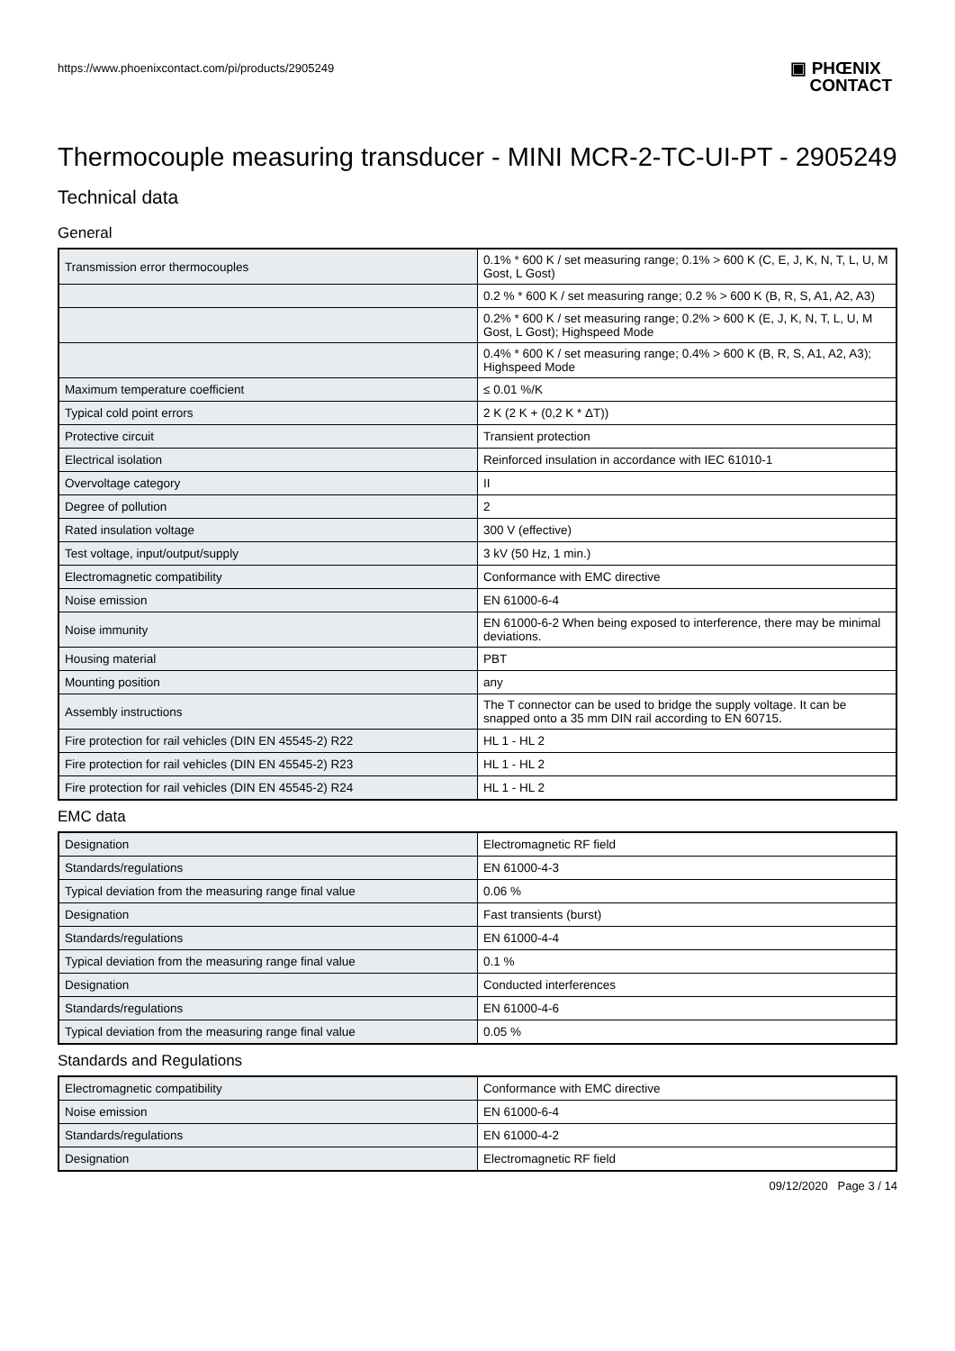https://www.phoenixcontact.com/pi/products/2905249
▣ PHŒNIX
CONTACT
Thermocouple measuring transducer - MINI MCR-2-TC-UI-PT - 2905249
Technical data
General
| Transmission error thermocouples | 0.1% * 600 K / set measuring range; 0.1% > 600 K (C, E, J, K, N, T, L, U, M Gost, L Gost) |
| | 0.2 % * 600 K / set measuring range; 0.2 % > 600 K (B, R, S, A1, A2, A3) |
| | 0.2% * 600 K / set measuring range; 0.2% > 600 K (E, J, K, N, T, L, U, M Gost, L Gost); Highspeed Mode |
| | 0.4% * 600 K / set measuring range; 0.4% > 600 K (B, R, S, A1, A2, A3); Highspeed Mode |
| Maximum temperature coefficient | ≤ 0.01 %/K |
| Typical cold point errors | 2 K (2 K + (0,2 K * ΔT)) |
| Protective circuit | Transient protection |
| Electrical isolation | Reinforced insulation in accordance with IEC 61010-1 |
| Overvoltage category | II |
| Degree of pollution | 2 |
| Rated insulation voltage | 300 V (effective) |
| Test voltage, input/output/supply | 3 kV (50 Hz, 1 min.) |
| Electromagnetic compatibility | Conformance with EMC directive |
| Noise emission | EN 61000-6-4 |
| Noise immunity | EN 61000-6-2 When being exposed to interference, there may be minimal deviations. |
| Housing material | PBT |
| Mounting position | any |
| Assembly instructions | The T connector can be used to bridge the supply voltage. It can be snapped onto a 35 mm DIN rail according to EN 60715. |
| Fire protection for rail vehicles (DIN EN 45545-2) R22 | HL 1 - HL 2 |
| Fire protection for rail vehicles (DIN EN 45545-2) R23 | HL 1 - HL 2 |
| Fire protection for rail vehicles (DIN EN 45545-2) R24 | HL 1 - HL 2 |
EMC data
| Designation | Electromagnetic RF field |
| Standards/regulations | EN 61000-4-3 |
| Typical deviation from the measuring range final value | 0.06 % |
| Designation | Fast transients (burst) |
| Standards/regulations | EN 61000-4-4 |
| Typical deviation from the measuring range final value | 0.1 % |
| Designation | Conducted interferences |
| Standards/regulations | EN 61000-4-6 |
| Typical deviation from the measuring range final value | 0.05 % |
Standards and Regulations
| Electromagnetic compatibility | Conformance with EMC directive |
| Noise emission | EN 61000-6-4 |
| Standards/regulations | EN 61000-4-2 |
| Designation | Electromagnetic RF field |
09/12/2020 Page 3 / 14